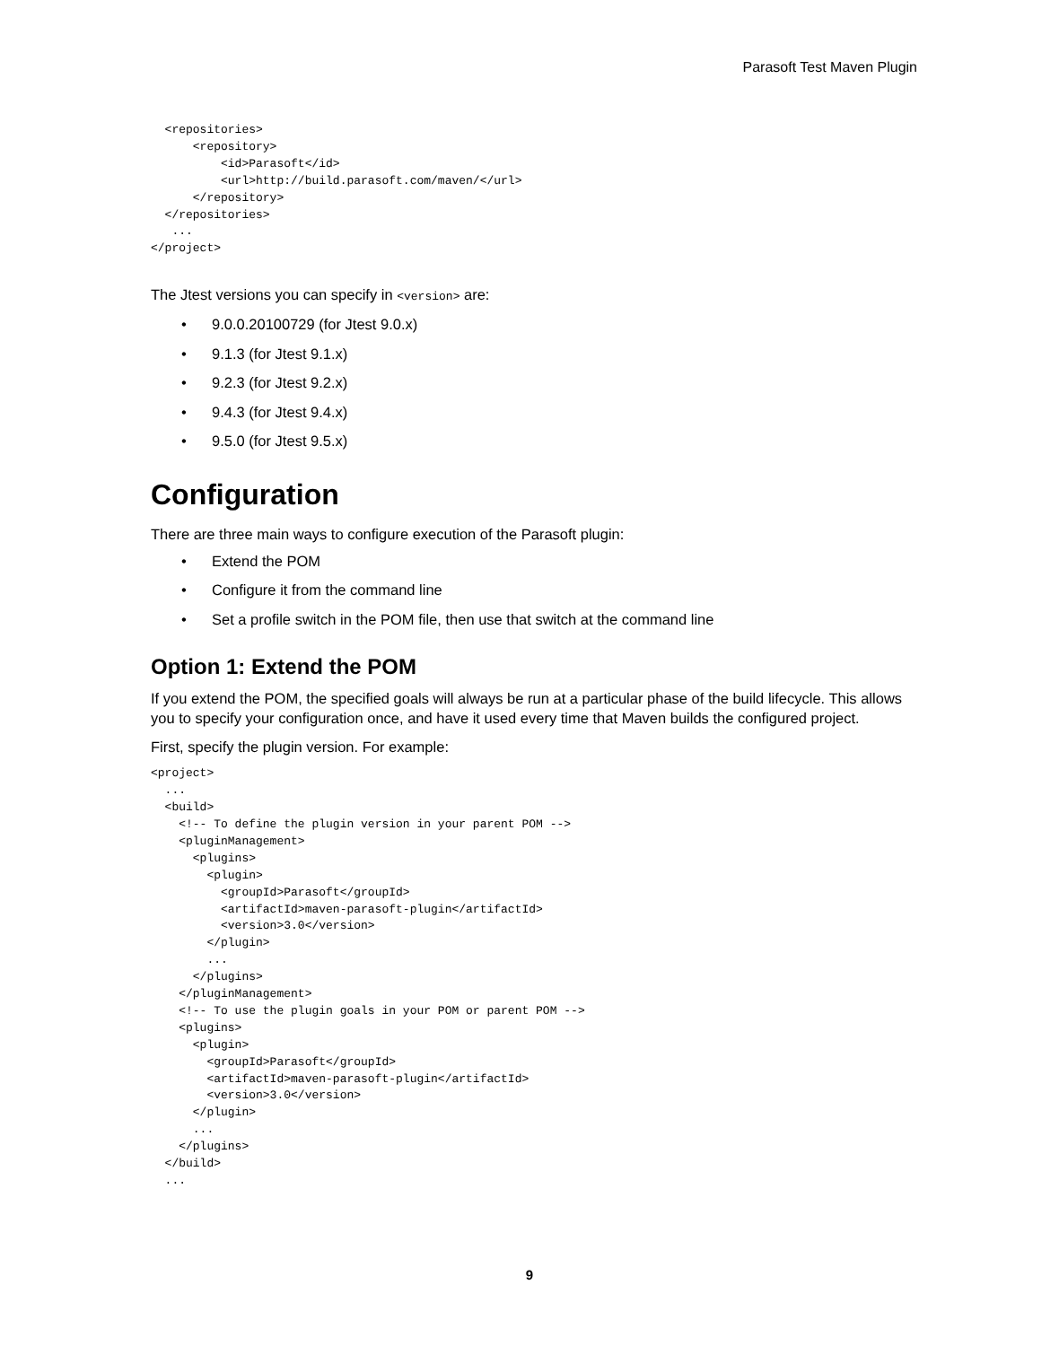Parasoft Test Maven Plugin
  <repositories>
      <repository>
          <id>Parasoft</id>
          <url>http://build.parasoft.com/maven/</url>
      </repository>
  </repositories>
   ...
</project>
The Jtest versions you can specify in <version> are:
• 9.0.0.20100729 (for Jtest 9.0.x)
• 9.1.3 (for Jtest 9.1.x)
• 9.2.3 (for Jtest 9.2.x)
• 9.4.3 (for Jtest 9.4.x)
• 9.5.0 (for Jtest 9.5.x)
Configuration
There are three main ways to configure execution of the Parasoft plugin:
• Extend the POM
• Configure it from the command line
• Set a profile switch in the POM file, then use that switch at the command line
Option 1: Extend the POM
If you extend the POM, the specified goals will always be run at a particular phase of the build lifecycle. This allows you to specify your configuration once, and have it used every time that Maven builds the configured project.
First, specify the plugin version. For example:
<project>
  ...
  <build>
    <!-- To define the plugin version in your parent POM -->
    <pluginManagement>
      <plugins>
        <plugin>
          <groupId>Parasoft</groupId>
          <artifactId>maven-parasoft-plugin</artifactId>
          <version>3.0</version>
        </plugin>
        ...
      </plugins>
    </pluginManagement>
    <!-- To use the plugin goals in your POM or parent POM -->
    <plugins>
      <plugin>
        <groupId>Parasoft</groupId>
        <artifactId>maven-parasoft-plugin</artifactId>
        <version>3.0</version>
      </plugin>
      ...
    </plugins>
  </build>
  ...
9